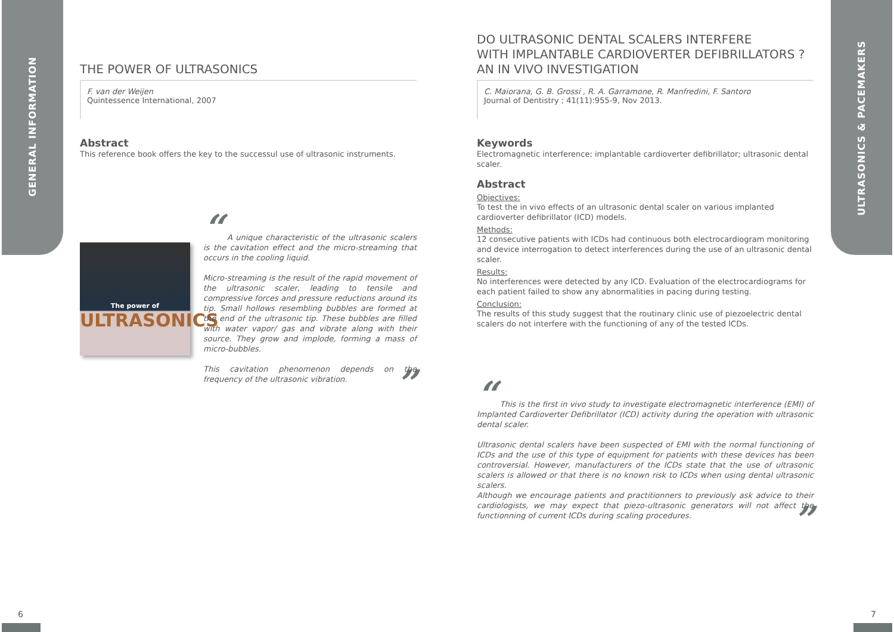GENERAL INFORMATION
ULTRASONICS & PACEMAKERS
THE POWER OF ULTRASONICS
F. van der Weijen
Quintessence International, 2007
Abstract
This reference book offers the key to the successul use of ultrasonic instruments.
The power of
ULTRASONICS
“ A unique characteristic of the ultrasonic scalers is the cavitation effect and the micro-streaming that occurs in the cooling liquid.
Micro-streaming is the result of the rapid movement of the ultrasonic scaler, leading to tensile and compressive forces and pressure reductions around its tip. Small hollows resembling bubbles are formed at the end of the ultrasonic tip. These bubbles are filled with water vapor/ gas and vibrate along with their source. They grow and implode, forming a mass of micro-bubbles.
This cavitation phenomenon depends on the frequency of the ultrasonic vibration. ”
DO ULTRASONIC DENTAL SCALERS INTERFERE
WITH IMPLANTABLE CARDIOVERTER DEFIBRILLATORS ?
AN IN VIVO INVESTIGATION
C. Maiorana, G. B. Grossi , R. A. Garramone, R. Manfredini, F. Santoro
Journal of Dentistry ; 41(11):955-9, Nov 2013.
Keywords
Electromagnetic interference; implantable cardioverter defibrillator; ultrasonic dental scaler.
Abstract
Objectives:
To test the in vivo effects of an ultrasonic dental scaler on various implanted cardioverter defibrillator (ICD) models.
Methods:
12 consecutive patients with ICDs had continuous both electrocardiogram monitoring and device interrogation to detect interferences during the use of an ultrasonic dental scaler.
Results:
No interferences were detected by any ICD. Evaluation of the electrocardiograms for each patient failed to show any abnormalities in pacing during testing.
Conclusion:
The results of this study suggest that the routinary clinic use of piezoelectric dental scalers do not interfere with the functioning of any of the tested ICDs.
“ This is the first in vivo study to investigate electromagnetic interference (EMI) of Implanted Cardioverter Defibrillator (ICD) activity during the operation with ultrasonic dental scaler.
Ultrasonic dental scalers have been suspected of EMI with the normal functioning of ICDs and the use of this type of equipment for patients with these devices has been controversial. However, manufacturers of the ICDs state that the use of ultrasonic scalers is allowed or that there is no known risk to ICDs when using dental ultrasonic scalers.
Although we encourage patients and practitionners to previously ask advice to their cardiologists, we may expect that piezo-ultrasonic generators will not affect the functionning of current ICDs during scaling procedures. ”
6 7